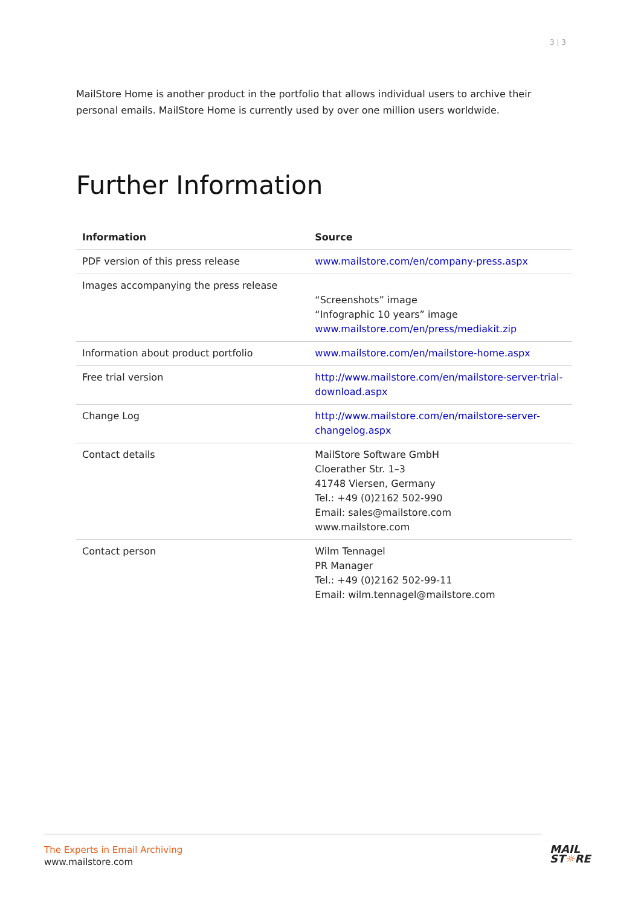3 | 3
MailStore Home is another product in the portfolio that allows individual users to archive their personal emails. MailStore Home is currently used by over one million users worldwide.
Further Information
| Information | Source |
| --- | --- |
| PDF version of this press release | www.mailstore.com/en/company-press.aspx |
| Images accompanying the press release | “Screenshots” image “Infographic 10 years” image www.mailstore.com/en/press/mediakit.zip |
| Information about product portfolio | www.mailstore.com/en/mailstore-home.aspx |
| Free trial version | http://www.mailstore.com/en/mailstore-server-trial-download.aspx |
| Change Log | http://www.mailstore.com/en/mailstore-server-changelog.aspx |
| Contact details | MailStore Software GmbH Cloerather Str. 1–3 41748 Viersen, Germany Tel.: +49 (0)2162 502-990 Email: sales@mailstore.com www.mailstore.com |
| Contact person | Wilm Tennagel PR Manager Tel.: +49 (0)2162 502-99-11 Email: wilm.tennagel@mailstore.com |
The Experts in Email Archiving
www.mailstore.com
MAIL
ST☼RE